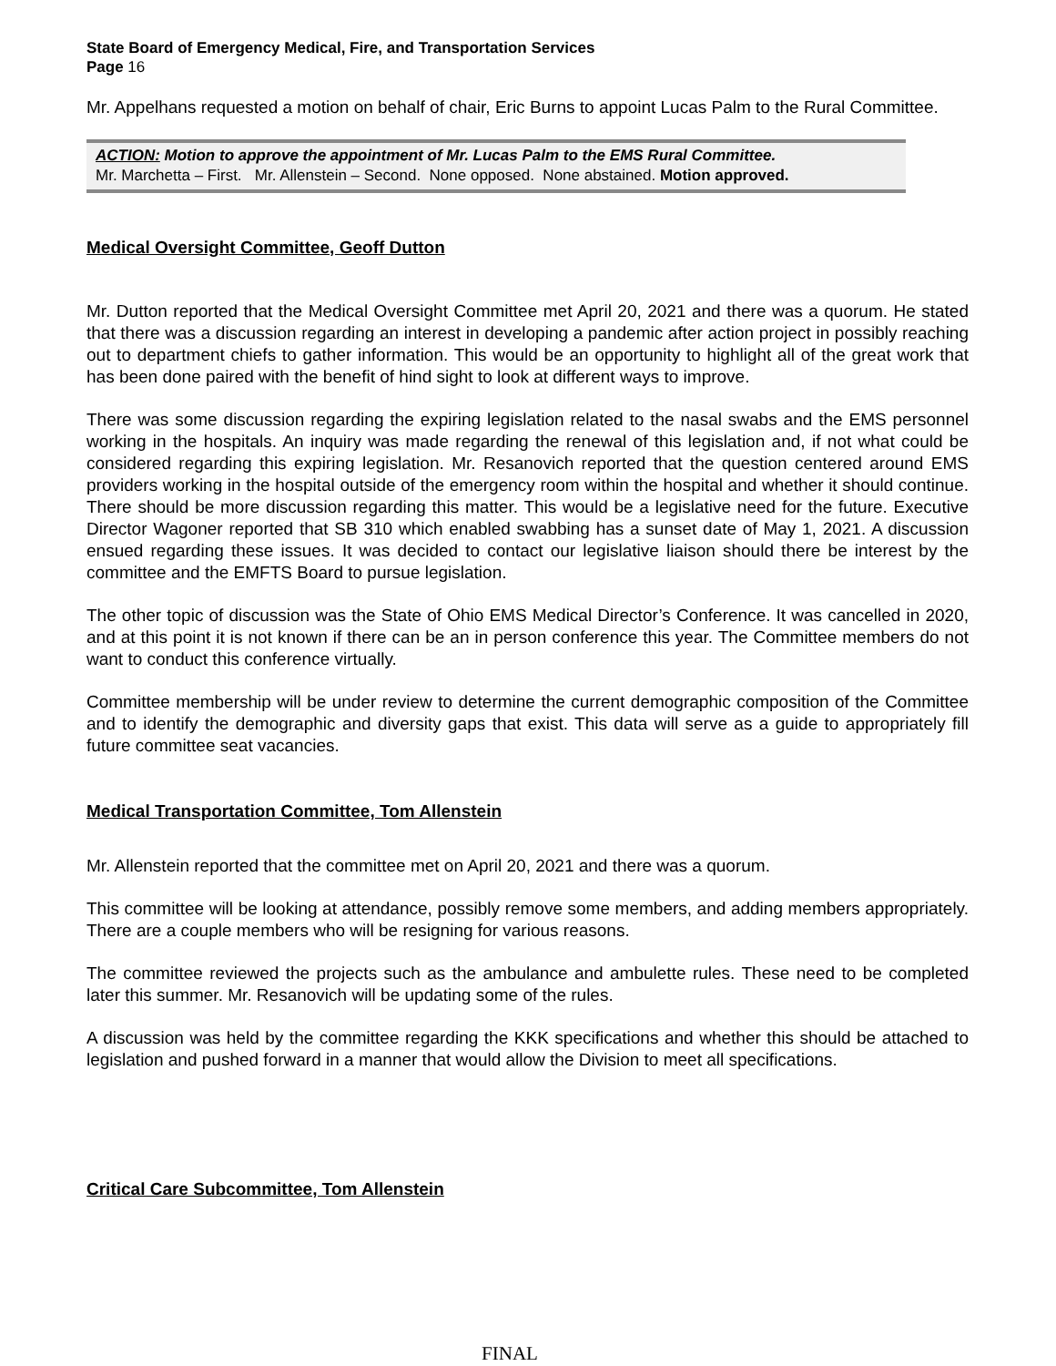State Board of Emergency Medical, Fire, and Transportation Services
Page 16
Mr. Appelhans requested a motion on behalf of chair, Eric Burns to appoint Lucas Palm to the Rural Committee.
ACTION: Motion to approve the appointment of Mr. Lucas Palm to the EMS Rural Committee.
Mr. Marchetta – First. Mr. Allenstein – Second. None opposed. None abstained. Motion approved.
Medical Oversight Committee, Geoff Dutton
Mr. Dutton reported that the Medical Oversight Committee met April 20, 2021 and there was a quorum. He stated that there was a discussion regarding an interest in developing a pandemic after action project in possibly reaching out to department chiefs to gather information. This would be an opportunity to highlight all of the great work that has been done paired with the benefit of hind sight to look at different ways to improve.
There was some discussion regarding the expiring legislation related to the nasal swabs and the EMS personnel working in the hospitals. An inquiry was made regarding the renewal of this legislation and, if not what could be considered regarding this expiring legislation. Mr. Resanovich reported that the question centered around EMS providers working in the hospital outside of the emergency room within the hospital and whether it should continue. There should be more discussion regarding this matter. This would be a legislative need for the future. Executive Director Wagoner reported that SB 310 which enabled swabbing has a sunset date of May 1, 2021. A discussion ensued regarding these issues. It was decided to contact our legislative liaison should there be interest by the committee and the EMFTS Board to pursue legislation.
The other topic of discussion was the State of Ohio EMS Medical Director’s Conference. It was cancelled in 2020, and at this point it is not known if there can be an in person conference this year. The Committee members do not want to conduct this conference virtually.
Committee membership will be under review to determine the current demographic composition of the Committee and to identify the demographic and diversity gaps that exist. This data will serve as a guide to appropriately fill future committee seat vacancies.
Medical Transportation Committee, Tom Allenstein
Mr. Allenstein reported that the committee met on April 20, 2021 and there was a quorum.
This committee will be looking at attendance, possibly remove some members, and adding members appropriately. There are a couple members who will be resigning for various reasons.
The committee reviewed the projects such as the ambulance and ambulette rules. These need to be completed later this summer. Mr. Resanovich will be updating some of the rules.
A discussion was held by the committee regarding the KKK specifications and whether this should be attached to legislation and pushed forward in a manner that would allow the Division to meet all specifications.
Critical Care Subcommittee, Tom Allenstein
FINAL